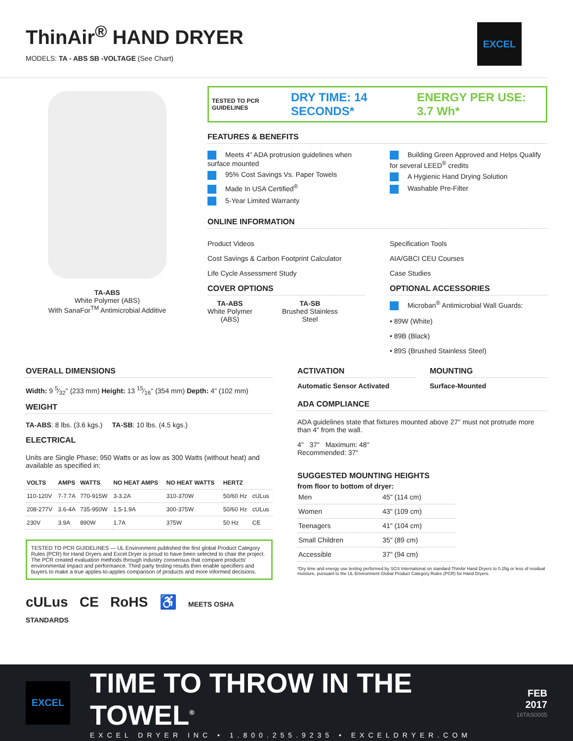ThinAir<sup>®</sup> HAND DRYER
MODELS: TA - ABS SB -VOLTAGE (See Chart)
EXCEL
TA-ABS
White Polymer (ABS)
With SanaFor<sup>TM</sup> Antimicrobial Additive
TESTED TO PCR GUIDELINES DRY TIME: 14 SECONDS* ENERGY PER USE: 3.7 Wh*
FEATURES & BENEFITS
Meets 4” ADA protrusion guidelines when surface mounted
95% Cost Savings Vs. Paper Towels
Made In USA Certified<sup>®</sup>
5-Year Limited Warranty
Building Green Approved and Helps Qualify for several LEED<sup>®</sup> credits
A Hygienic Hand Drying Solution
Washable Pre-Filter
ONLINE INFORMATION
Product Videos
Cost Savings & Carbon Footprint Calculator
Life Cycle Assessment Study
Specification Tools
AIA/GBCI CEU Courses
Case Studies
COVER OPTIONS
TA-ABS
White Polymer
(ABS)
TA-SB
Brushed Stainless
Steel
OPTIONAL ACCESSORIES
Microban<sup>®</sup> Antimicrobial Wall Guards:
• 89W (White)
• 89B (Black)
• 89S (Brushed Stainless Steel)
OVERALL DIMENSIONS
Width: 9 5⁄32" (233 mm) Height: 13 15⁄16" (354 mm) Depth: 4" (102 mm)
WEIGHT
TA-ABS: 8 lbs. (3.6 kgs.) TA-SB: 10 lbs. (4.5 kgs.)
ELECTRICAL
Units are Single Phase; 950 Watts or as low as 300 Watts (without heat) and available as specified in:
| VOLTS | AMPS | WATTS | NO HEAT AMPS | NO HEAT WATTS | HERTZ | |
| --- | --- | --- | --- | --- | --- | --- |
| 110-120V | 7-7.7A | 770-915W | 3-3.2A | 310-370W | 50/60 Hz | cULus |
| 208-277V | 3.6-4A | 735-950W | 1.5-1.9A | 300-375W | 50/60 Hz | cULus |
| 230V | 3.9A | 890W | 1.7A | 375W | 50 Hz | CE |
TESTED TO PCR GUIDELINES — UL Environment published the first global Product Category Rules (PCR) for Hand Dryers and Excel Dryer is proud to have been selected to chair the project. The PCR created evaluation methods through industry consensus that compare products' environmental impact and performance. Third party testing results then enable specifiers and buyers to make a true apples-to-apples comparison of products and more informed decisions.
cULus CE RoHS ♿ MEETS OSHA STANDARDS
ACTIVATION
Automatic Sensor Activated
MOUNTING
Surface-Mounted
ADA COMPLIANCE
ADA guidelines state that fixtures mounted above 27" must not protrude more than 4" from the wall.
4" 37" Maximum: 48"
Recommended: 37"
SUGGESTED MOUNTING HEIGHTS
from floor to bottom of dryer:
| Men | 45" (114 cm) |
| Women | 43" (109 cm) |
| Teenagers | 41" (104 cm) |
| Small Children | 35" (89 cm) |
| Accessible | 37" (94 cm) |
*Dry time and energy use testing performed by SGS International on standard ThinAir Hand Dryers to 0.25g or less of residual moisture, pursuant to the UL Environment Global Product Category Rules (PCR) for Hand Dryers.
EXCEL
TIME TO THROW IN THE TOWEL<sup>®</sup>
EXCEL DRYER INC • 1.800.255.9235 • EXCELDRYER.COM
FEB
2017
16TAS0005